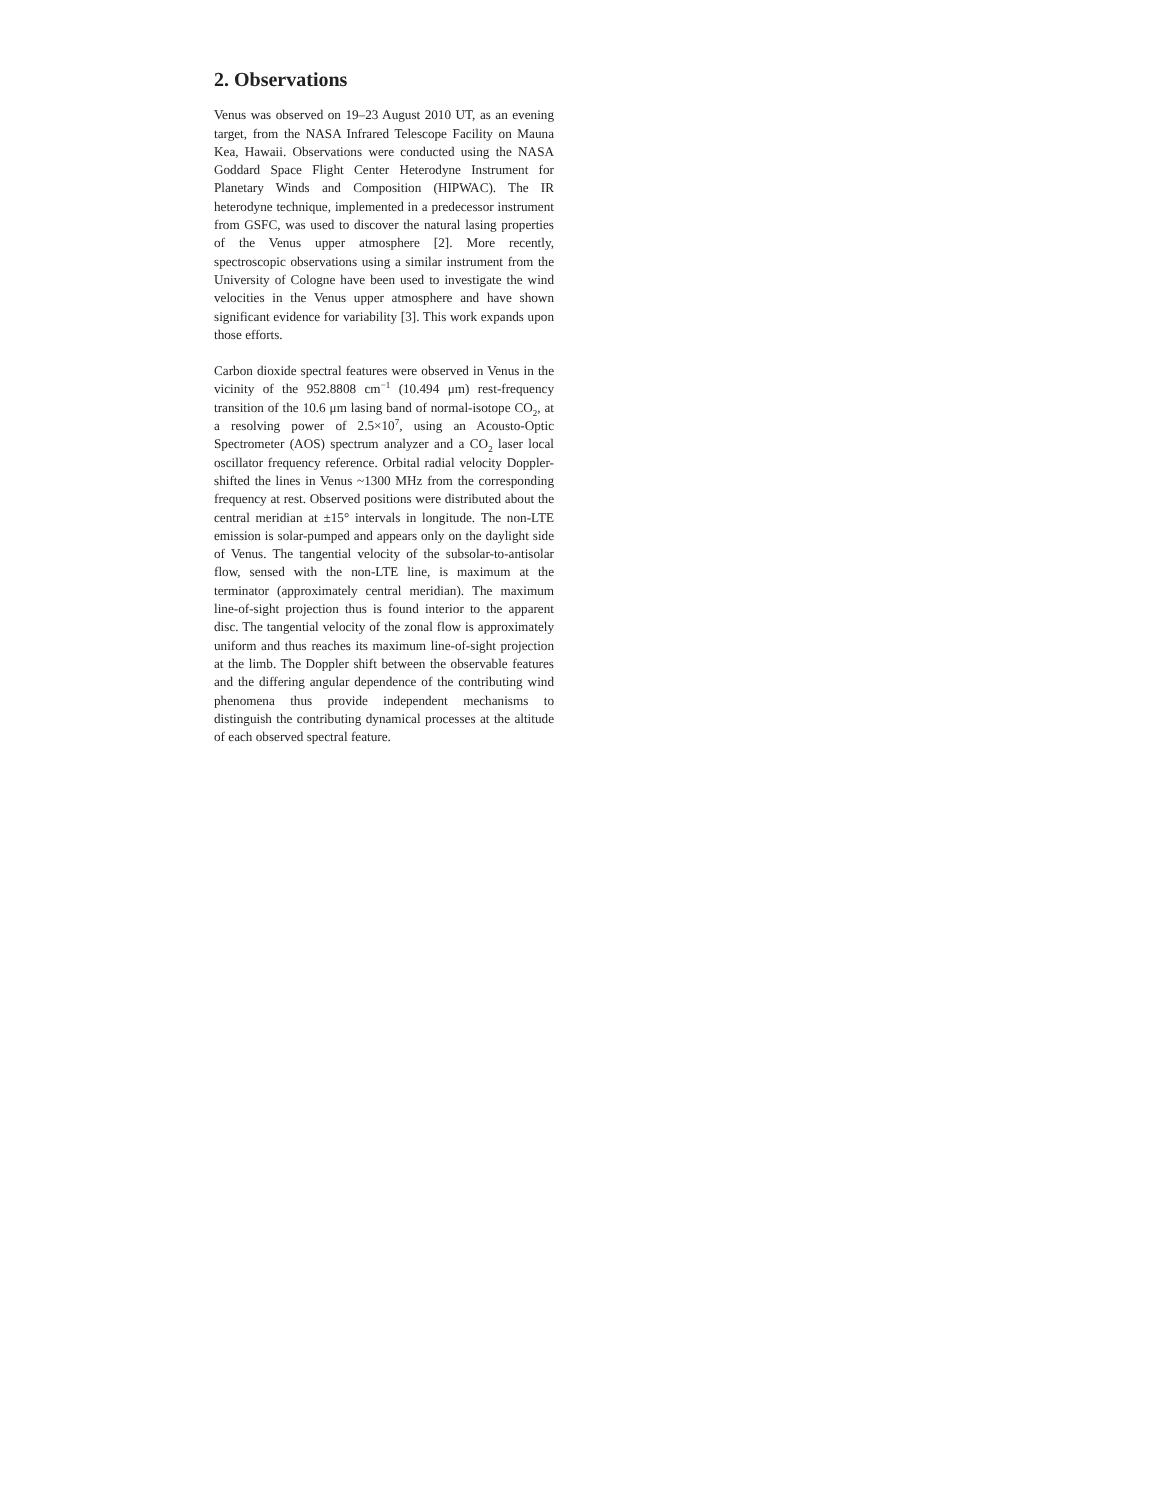2. Observations
Venus was observed on 19–23 August 2010 UT, as an evening target, from the NASA Infrared Telescope Facility on Mauna Kea, Hawaii. Observations were conducted using the NASA Goddard Space Flight Center Heterodyne Instrument for Planetary Winds and Composition (HIPWAC). The IR heterodyne technique, implemented in a predecessor instrument from GSFC, was used to discover the natural lasing properties of the Venus upper atmosphere [2]. More recently, spectroscopic observations using a similar instrument from the University of Cologne have been used to investigate the wind velocities in the Venus upper atmosphere and have shown significant evidence for variability [3]. This work expands upon those efforts.
Carbon dioxide spectral features were observed in Venus in the vicinity of the 952.8808 cm<sup>−1</sup> (10.494 μm) rest-frequency transition of the 10.6 μm lasing band of normal-isotope CO<sub>2</sub>, at a resolving power of 2.5×10<sup>7</sup>, using an Acousto-Optic Spectrometer (AOS) spectrum analyzer and a CO<sub>2</sub> laser local oscillator frequency reference. Orbital radial velocity Doppler-shifted the lines in Venus ~1300 MHz from the corresponding frequency at rest. Observed positions were distributed about the central meridian at ±15° intervals in longitude. The non-LTE emission is solar-pumped and appears only on the daylight side of Venus. The tangential velocity of the subsolar-to-antisolar flow, sensed with the non-LTE line, is maximum at the terminator (approximately central meridian). The maximum line-of-sight projection thus is found interior to the apparent disc. The tangential velocity of the zonal flow is approximately uniform and thus reaches its maximum line-of-sight projection at the limb. The Doppler shift between the observable features and the differing angular dependence of the contributing wind phenomena thus provide independent mechanisms to distinguish the contributing dynamical processes at the altitude of each observed spectral feature.